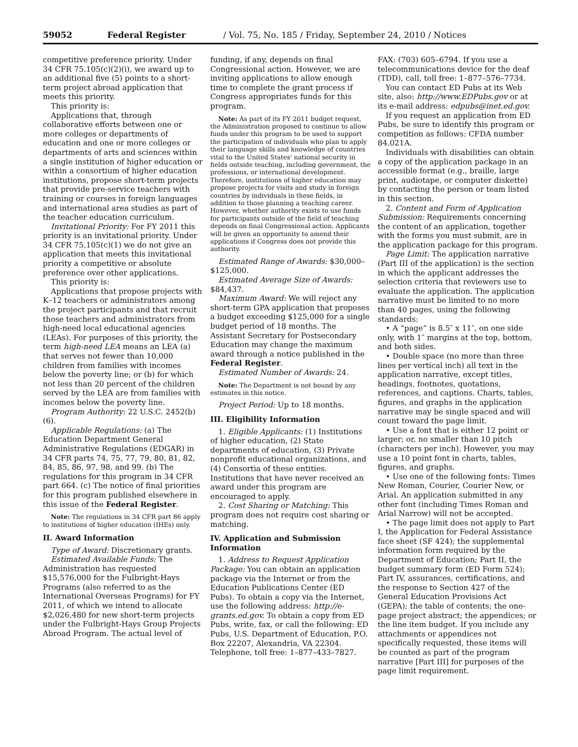59052 Federal Register / Vol. 75, No. 185 / Friday, September 24, 2010 / Notices
competitive preference priority. Under 34 CFR 75.105(c)(2)(i), we award up to an additional five (5) points to a short-term project abroad application that meets this priority.
This priority is:
Applications that, through collaborative efforts between one or more colleges or departments of education and one or more colleges or departments of arts and sciences within a single institution of higher education or within a consortium of higher education institutions, propose short-term projects that provide pre-service teachers with training or courses in foreign languages and international area studies as part of the teacher education curriculum.
Invitational Priority: For FY 2011 this priority is an invitational priority. Under 34 CFR 75.105(c)(1) we do not give an application that meets this invitational priority a competitive or absolute preference over other applications.
This priority is:
Applications that propose projects with K–12 teachers or administrators among the project participants and that recruit those teachers and administrators from high-need local educational agencies (LEAs). For purposes of this priority, the term high-need LEA means an LEA (a) that serves not fewer than 10,000 children from families with incomes below the poverty line; or (b) for which not less than 20 percent of the children served by the LEA are from families with incomes below the poverty line.
Program Authority: 22 U.S.C. 2452(b)(6).
Applicable Regulations: (a) The Education Department General Administrative Regulations (EDGAR) in 34 CFR parts 74, 75, 77, 79, 80, 81, 82, 84, 85, 86, 97, 98, and 99. (b) The regulations for this program in 34 CFR part 664. (c) The notice of final priorities for this program published elsewhere in this issue of the Federal Register.
Note: The regulations in 34 CFR part 86 apply to institutions of higher education (IHEs) only.
II. Award Information
Type of Award: Discretionary grants.
Estimated Available Funds: The Administration has requested $15,576,000 for the Fulbright-Hays Programs (also referred to as the International Overseas Programs) for FY 2011, of which we intend to allocate $2,026,480 for new short-term projects under the Fulbright-Hays Group Projects Abroad Program. The actual level of
funding, if any, depends on final Congressional action. However, we are inviting applications to allow enough time to complete the grant process if Congress appropriates funds for this program.
Note: As part of its FY 2011 budget request, the Administration proposed to continue to allow funds under this program to be used to support the participation of individuals who plan to apply their language skills and knowledge of countries vital to the United States' national security in fields outside teaching, including government, the professions, or international development. Therefore, institutions of higher education may propose projects for visits and study in foreign countries by individuals in these fields, in addition to those planning a teaching career. However, whether authority exists to use funds for participants outside of the field of teaching depends on final Congressional action. Applicants will be given an opportunity to amend their applications if Congress does not provide this authority.
Estimated Range of Awards: $30,000–$125,000.
Estimated Average Size of Awards: $84,437.
Maximum Award: We will reject any short-term GPA application that proposes a budget exceeding $125,000 for a single budget period of 18 months. The Assistant Secretary for Postsecondary Education may change the maximum award through a notice published in the Federal Register.
Estimated Number of Awards: 24.
Note: The Department is not bound by any estimates in this notice.
Project Period: Up to 18 months.
III. Eligibility Information
1. Eligible Applicants: (1) Institutions of higher education, (2) State departments of education, (3) Private nonprofit educational organizations, and (4) Consortia of these entities. Institutions that have never received an award under this program are encouraged to apply.
2. Cost Sharing or Matching: This program does not require cost sharing or matching.
IV. Application and Submission Information
1. Address to Request Application Package: You can obtain an application package via the Internet or from the Education Publications Center (ED Pubs). To obtain a copy via the Internet, use the following address: http://e-grants.ed.gov. To obtain a copy from ED Pubs, write, fax, or call the following: ED Pubs, U.S. Department of Education, P.O. Box 22207, Alexandria, VA 22304. Telephone, toll free: 1–877–433–7827.
FAX: (703) 605–6794. If you use a telecommunications device for the deaf (TDD), call, toll free: 1–877–576–7734.
You can contact ED Pubs at its Web site, also: http://www.EDPubs.gov or at its e-mail address: edpubs@inet.ed.gov.
If you request an application from ED Pubs, be sure to identify this program or competition as follows: CFDA number 84.021A.
Individuals with disabilities can obtain a copy of the application package in an accessible format (e.g., braille, large print, audiotape, or computer diskette) by contacting the person or team listed in this section.
2. Content and Form of Application Submission: Requirements concerning the content of an application, together with the forms you must submit, are in the application package for this program.
Page Limit: The application narrative (Part III of the application) is the section in which the applicant addresses the selection criteria that reviewers use to evaluate the application. The application narrative must be limited to no more than 40 pages, using the following standards:
• A “page” is 8.5″ x 11″, on one side only, with 1″ margins at the top, bottom, and both sides.
• Double space (no more than three lines per vertical inch) all text in the application narrative, except titles, headings, footnotes, quotations, references, and captions. Charts, tables, figures, and graphs in the application narrative may be single spaced and will count toward the page limit.
• Use a font that is either 12 point or larger; or, no smaller than 10 pitch (characters per inch). However, you may use a 10 point font in charts, tables, figures, and graphs.
• Use one of the following fonts: Times New Roman, Courier, Courier New, or Arial. An application submitted in any other font (including Times Roman and Arial Narrow) will not be accepted.
• The page limit does not apply to Part I, the Application for Federal Assistance face sheet (SF 424); the supplemental information form required by the Department of Education; Part II, the budget summary form (ED Form 524); Part IV, assurances, certifications, and the response to Section 427 of the General Education Provisions Act (GEPA); the table of contents; the one-page project abstract; the appendices; or the line item budget. If you include any attachments or appendices not specifically requested, these items will be counted as part of the program narrative [Part III] for purposes of the page limit requirement.